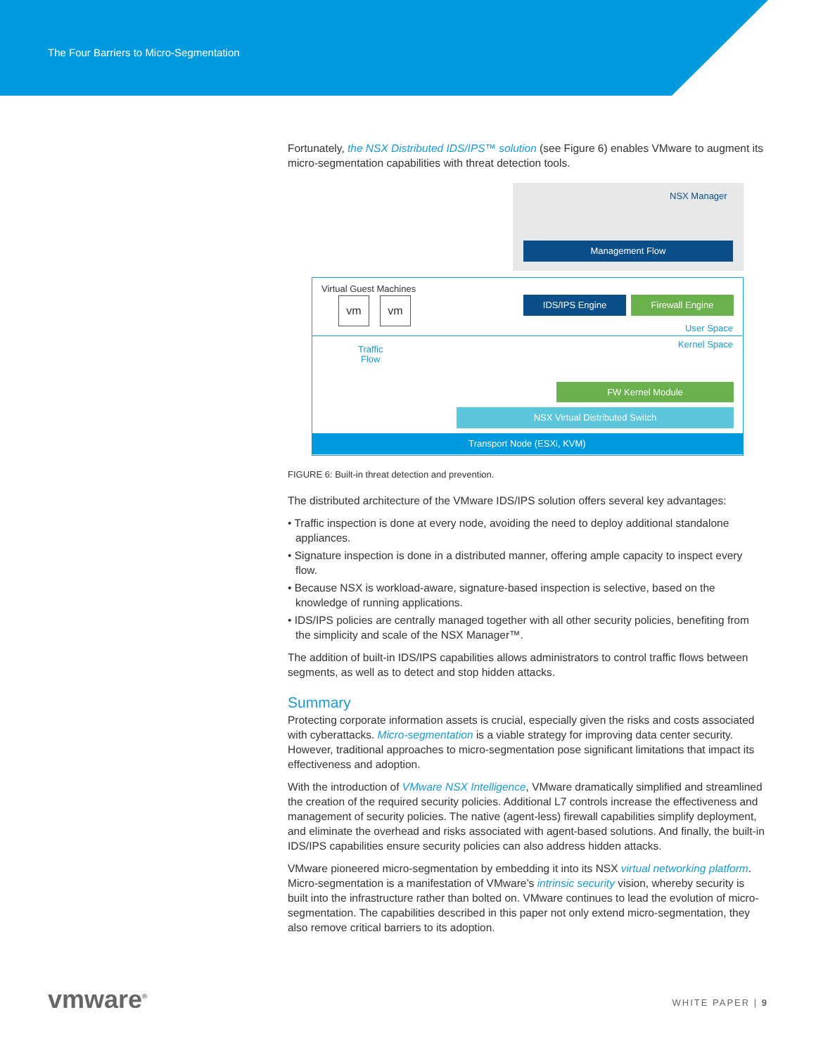The Four Barriers to Micro-Segmentation
Fortunately, the NSX Distributed IDS/IPS™ solution (see Figure 6) enables VMware to augment its micro-segmentation capabilities with threat detection tools.
NSX Manager
Management Flow
Virtual Guest Machines
vm vm IDS/IPS Engine Firewall Engine
User Space
Kernel Space
Traffic
Flow
FW Kernel Module
NSX Virtual Distributed Switch
Transport Node (ESXi, KVM)
FIGURE 6: Built-in threat detection and prevention.
The distributed architecture of the VMware IDS/IPS solution offers several key advantages:
• Traffic inspection is done at every node, avoiding the need to deploy additional standalone appliances.
• Signature inspection is done in a distributed manner, offering ample capacity to inspect every flow.
• Because NSX is workload-aware, signature-based inspection is selective, based on the knowledge of running applications.
• IDS/IPS policies are centrally managed together with all other security policies, benefiting from the simplicity and scale of the NSX Manager™.
The addition of built-in IDS/IPS capabilities allows administrators to control traffic flows between segments, as well as to detect and stop hidden attacks.
Summary
Protecting corporate information assets is crucial, especially given the risks and costs associated with cyberattacks. Micro-segmentation is a viable strategy for improving data center security. However, traditional approaches to micro-segmentation pose significant limitations that impact its effectiveness and adoption.
With the introduction of VMware NSX Intelligence, VMware dramatically simplified and streamlined the creation of the required security policies. Additional L7 controls increase the effectiveness and management of security policies. The native (agent-less) firewall capabilities simplify deployment, and eliminate the overhead and risks associated with agent-based solutions. And finally, the built-in IDS/IPS capabilities ensure security policies can also address hidden attacks.
VMware pioneered micro-segmentation by embedding it into its NSX virtual networking platform. Micro-segmentation is a manifestation of VMware’s intrinsic security vision, whereby security is built into the infrastructure rather than bolted on. VMware continues to lead the evolution of micro-segmentation. The capabilities described in this paper not only extend micro-segmentation, they also remove critical barriers to its adoption.
vmware<sup>®</sup> WHITE PAPER | 9